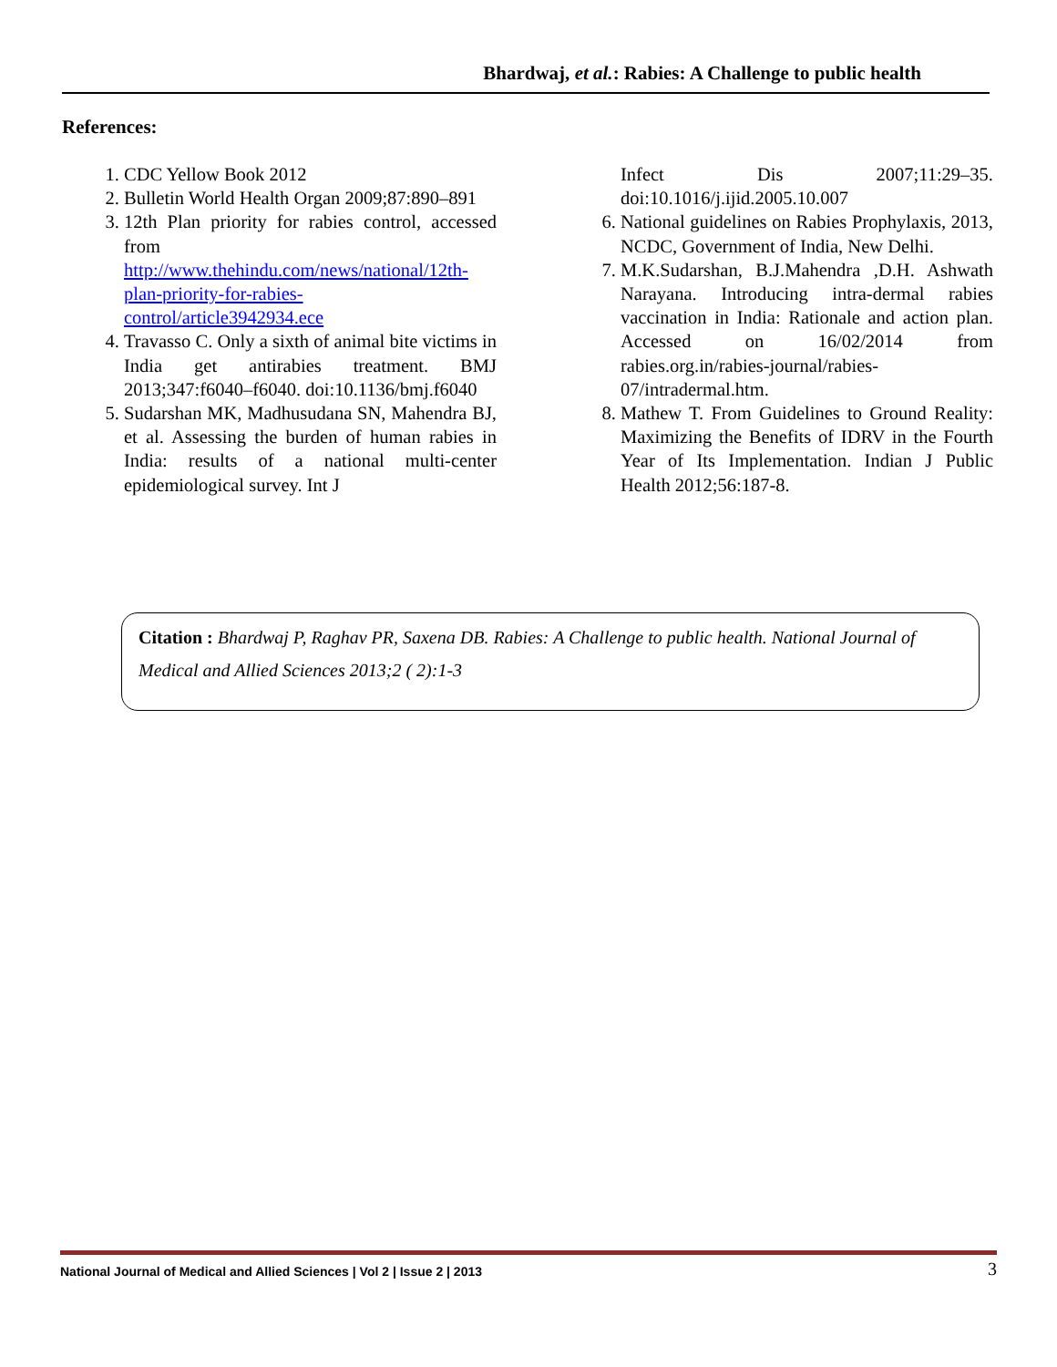Bhardwaj, et al.: Rabies: A Challenge to public health
References:
1. CDC Yellow Book 2012
2. Bulletin World Health Organ 2009;87:890–891
3. 12th Plan priority for rabies control, accessed from http://www.thehindu.com/news/national/12th-plan-priority-for-rabies-control/article3942934.ece
4. Travasso C. Only a sixth of animal bite victims in India get antirabies treatment. BMJ 2013;347:f6040–f6040. doi:10.1136/bmj.f6040
5. Sudarshan MK, Madhusudana SN, Mahendra BJ, et al. Assessing the burden of human rabies in India: results of a national multi-center epidemiological survey. Int J
Infect Dis 2007;11:29–35. doi:10.1016/j.ijid.2005.10.007
6. National guidelines on Rabies Prophylaxis, 2013, NCDC, Government of India, New Delhi.
7. M.K.Sudarshan, B.J.Mahendra ,D.H. Ashwath Narayana. Introducing intra-dermal rabies vaccination in India: Rationale and action plan. Accessed on 16/02/2014 from rabies.org.in/rabies-journal/rabies-07/intradermal.htm.
8. Mathew T. From Guidelines to Ground Reality: Maximizing the Benefits of IDRV in the Fourth Year of Its Implementation. Indian J Public Health 2012;56:187-8.
Citation : Bhardwaj P, Raghav PR, Saxena DB. Rabies: A Challenge to public health. National Journal of Medical and Allied Sciences 2013;2 ( 2):1-3
National Journal of Medical and Allied Sciences | Vol 2 | Issue 2 | 2013 3